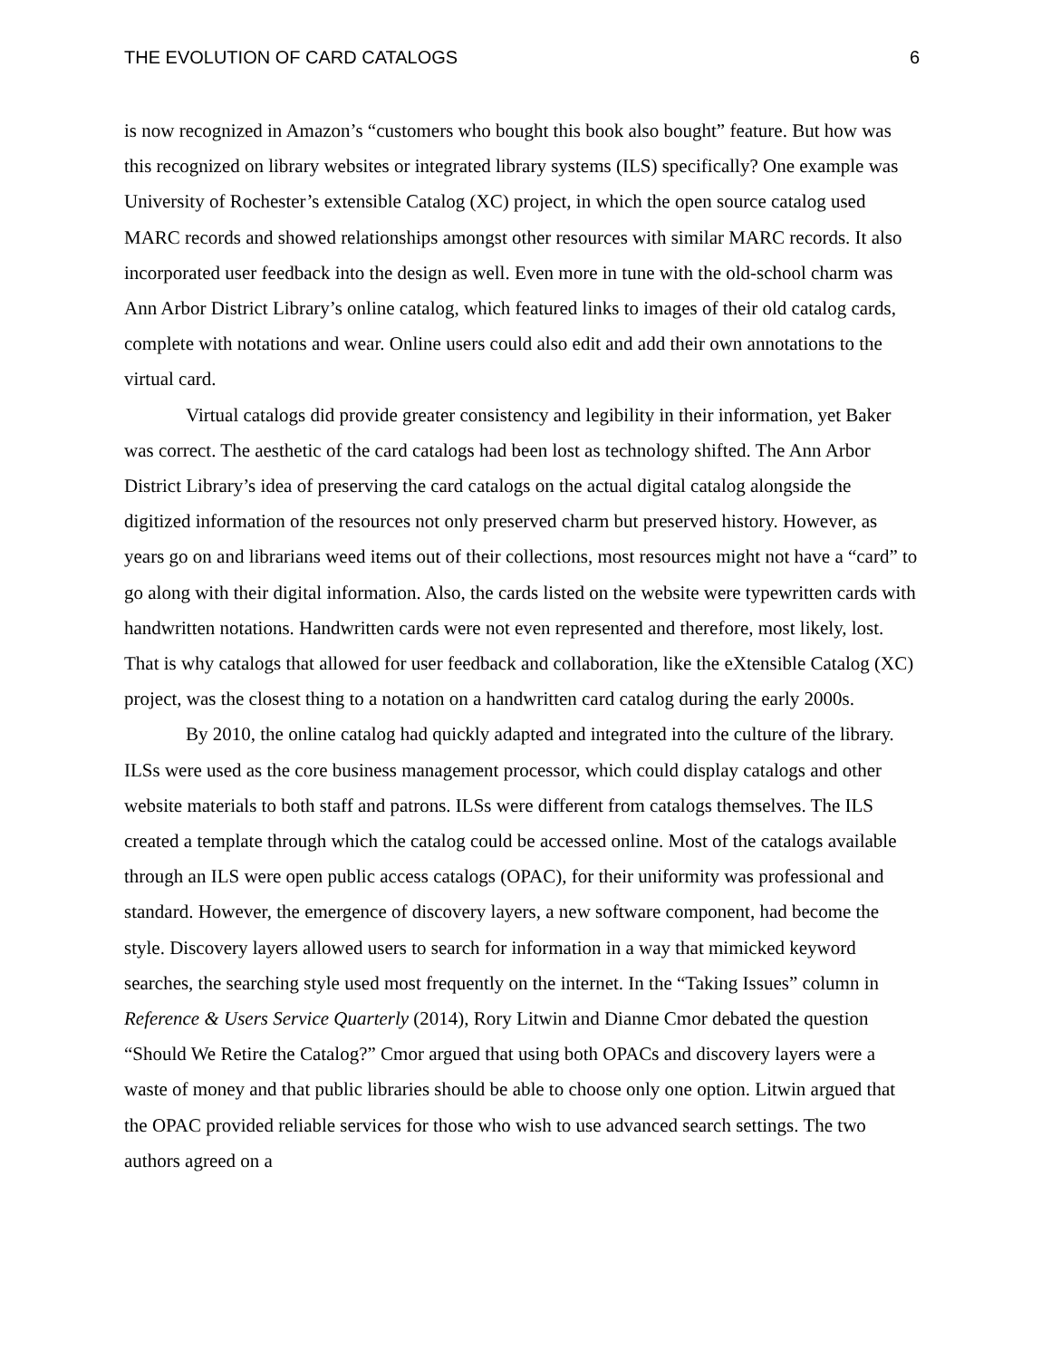THE EVOLUTION OF CARD CATALOGS 6
is now recognized in Amazon’s “customers who bought this book also bought” feature. But how was this recognized on library websites or integrated library systems (ILS) specifically? One example was University of Rochester’s extensible Catalog (XC) project, in which the open source catalog used MARC records and showed relationships amongst other resources with similar MARC records. It also incorporated user feedback into the design as well. Even more in tune with the old-school charm was Ann Arbor District Library’s online catalog, which featured links to images of their old catalog cards, complete with notations and wear. Online users could also edit and add their own annotations to the virtual card.
Virtual catalogs did provide greater consistency and legibility in their information, yet Baker was correct. The aesthetic of the card catalogs had been lost as technology shifted. The Ann Arbor District Library’s idea of preserving the card catalogs on the actual digital catalog alongside the digitized information of the resources not only preserved charm but preserved history. However, as years go on and librarians weed items out of their collections, most resources might not have a “card” to go along with their digital information. Also, the cards listed on the website were typewritten cards with handwritten notations. Handwritten cards were not even represented and therefore, most likely, lost. That is why catalogs that allowed for user feedback and collaboration, like the eXtensible Catalog (XC) project, was the closest thing to a notation on a handwritten card catalog during the early 2000s.
By 2010, the online catalog had quickly adapted and integrated into the culture of the library. ILSs were used as the core business management processor, which could display catalogs and other website materials to both staff and patrons. ILSs were different from catalogs themselves. The ILS created a template through which the catalog could be accessed online. Most of the catalogs available through an ILS were open public access catalogs (OPAC), for their uniformity was professional and standard. However, the emergence of discovery layers, a new software component, had become the style. Discovery layers allowed users to search for information in a way that mimicked keyword searches, the searching style used most frequently on the internet. In the “Taking Issues” column in Reference & Users Service Quarterly (2014), Rory Litwin and Dianne Cmor debated the question “Should We Retire the Catalog?” Cmor argued that using both OPACs and discovery layers were a waste of money and that public libraries should be able to choose only one option. Litwin argued that the OPAC provided reliable services for those who wish to use advanced search settings. The two authors agreed on a